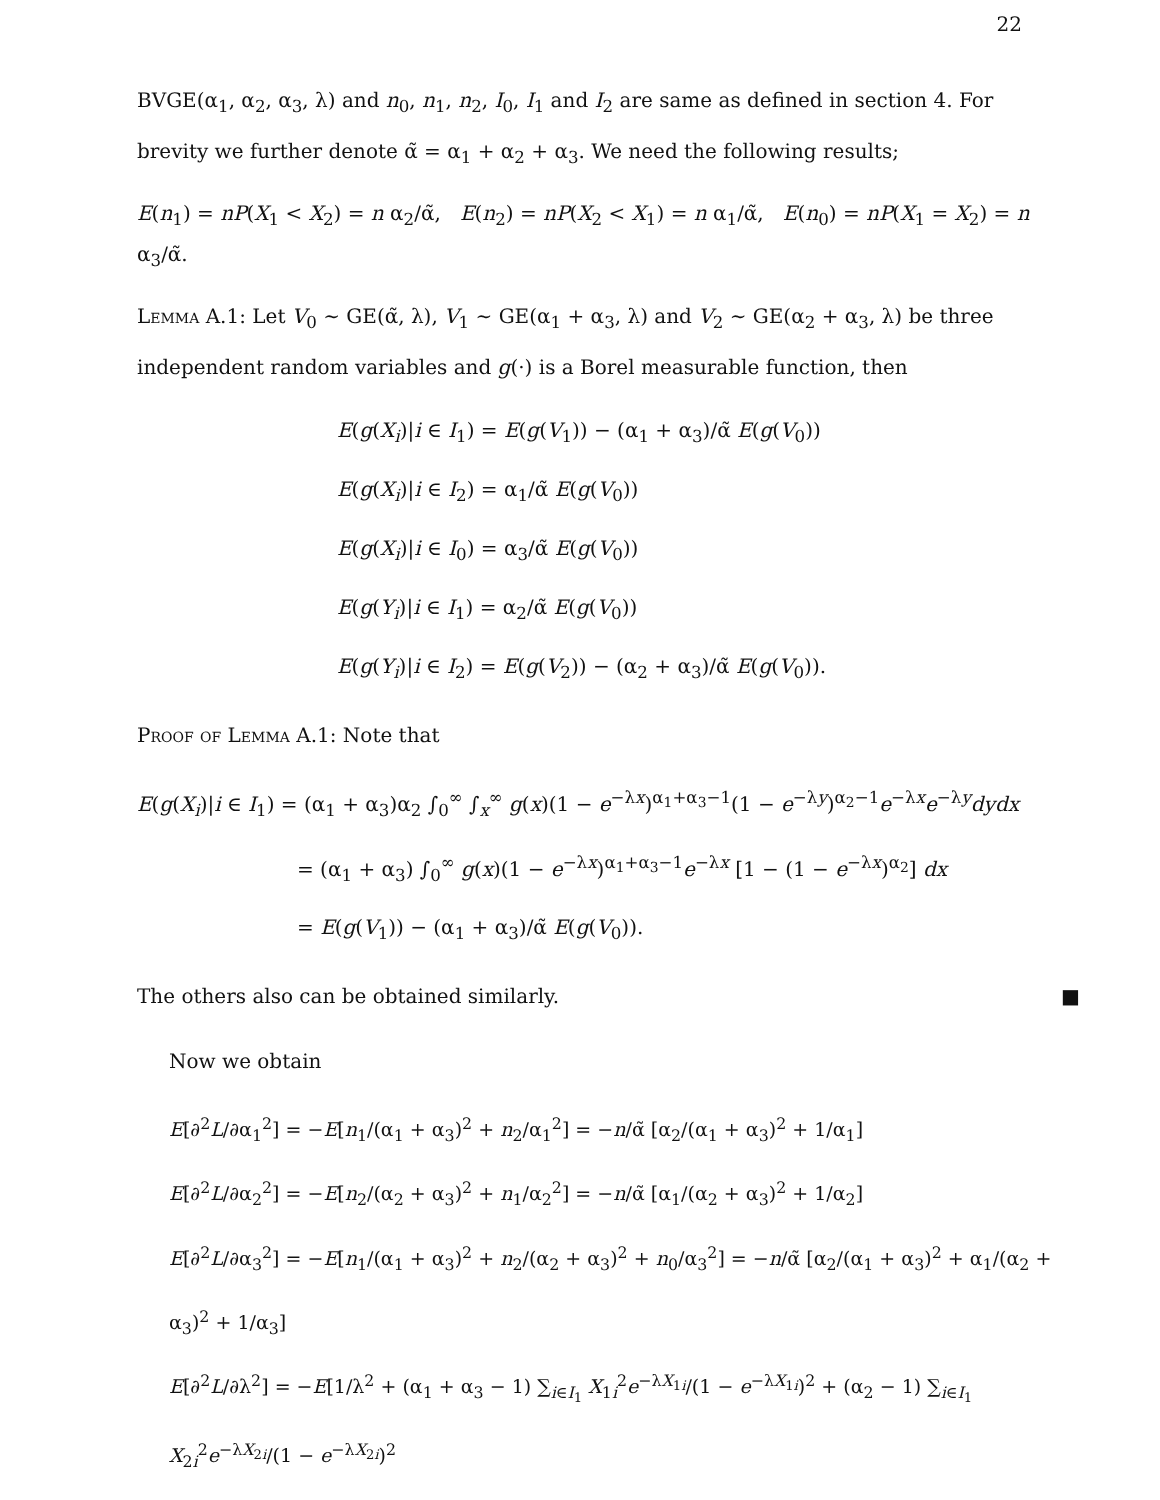22
BVGE(α<sub>1</sub>, α<sub>2</sub>, α<sub>3</sub>, λ) and n<sub>0</sub>, n<sub>1</sub>, n<sub>2</sub>, I<sub>0</sub>, I<sub>1</sub> and I<sub>2</sub> are same as defined in section 4. For brevity we further denote α̃ = α<sub>1</sub> + α<sub>2</sub> + α<sub>3</sub>. We need the following results;
E(n<sub>1</sub>) = nP(X<sub>1</sub> < X<sub>2</sub>) = n α<sub>2</sub>/α̃, E(n<sub>2</sub>) = nP(X<sub>2</sub> < X<sub>1</sub>) = n α<sub>1</sub>/α̃, E(n<sub>0</sub>) = nP(X<sub>1</sub> = X<sub>2</sub>) = n α<sub>3</sub>/α̃.
Lemma A.1: Let V<sub>0</sub> ∼ GE(α̃, λ), V<sub>1</sub> ∼ GE(α<sub>1</sub> + α<sub>3</sub>, λ) and V<sub>2</sub> ∼ GE(α<sub>2</sub> + α<sub>3</sub>, λ) be three independent random variables and g(·) is a Borel measurable function, then
E(g(X<sub>i</sub>)|i ∈ I<sub>1</sub>) = E(g(V<sub>1</sub>)) − (α<sub>1</sub> + α<sub>3</sub>)/α̃ E(g(V<sub>0</sub>))
E(g(X<sub>i</sub>)|i ∈ I<sub>2</sub>) = α<sub>1</sub>/α̃ E(g(V<sub>0</sub>))
E(g(X<sub>i</sub>)|i ∈ I<sub>0</sub>) = α<sub>3</sub>/α̃ E(g(V<sub>0</sub>))
E(g(Y<sub>i</sub>)|i ∈ I<sub>1</sub>) = α<sub>2</sub>/α̃ E(g(V<sub>0</sub>))
E(g(Y<sub>i</sub>)|i ∈ I<sub>2</sub>) = E(g(V<sub>2</sub>)) − (α<sub>2</sub> + α<sub>3</sub>)/α̃ E(g(V<sub>0</sub>)).
Proof of Lemma A.1: Note that
E(g(X<sub>i</sub>)|i ∈ I<sub>1</sub>) = (α<sub>1</sub> + α<sub>3</sub>)α<sub>2</sub> ∫<sub>0</sub><sup>∞</sup> ∫<sub>x</sub><sup>∞</sup> g(x)(1 − e<sup>−λx</sup>)<sup>α<sub>1</sub>+α<sub>3</sub>−1</sup>(1 − e<sup>−λy</sup>)<sup>α<sub>2</sub>−1</sup>e<sup>−λx</sup>e<sup>−λy</sup>dydx
= (α<sub>1</sub> + α<sub>3</sub>) ∫<sub>0</sub><sup>∞</sup> g(x)(1 − e<sup>−λx</sup>)<sup>α<sub>1</sub>+α<sub>3</sub>−1</sup>e<sup>−λx</sup> [1 − (1 − e<sup>−λx</sup>)<sup>α<sub>2</sub></sup>] dx
= E(g(V<sub>1</sub>)) − (α<sub>1</sub> + α<sub>3</sub>)/α̃ E(g(V<sub>0</sub>)).
The others also can be obtained similarly. ■
Now we obtain
E[∂<sup>2</sup>L/∂α<sub>1</sub><sup>2</sup>] = −E[n<sub>1</sub>/(α<sub>1</sub> + α<sub>3</sub>)<sup>2</sup> + n<sub>2</sub>/α<sub>1</sub><sup>2</sup>] = −n/α̃ [α<sub>2</sub>/(α<sub>1</sub> + α<sub>3</sub>)<sup>2</sup> + 1/α<sub>1</sub>]
E[∂<sup>2</sup>L/∂α<sub>2</sub><sup>2</sup>] = −E[n<sub>2</sub>/(α<sub>2</sub> + α<sub>3</sub>)<sup>2</sup> + n<sub>1</sub>/α<sub>2</sub><sup>2</sup>] = −n/α̃ [α<sub>1</sub>/(α<sub>2</sub> + α<sub>3</sub>)<sup>2</sup> + 1/α<sub>2</sub>]
E[∂<sup>2</sup>L/∂α<sub>3</sub><sup>2</sup>] = −E[n<sub>1</sub>/(α<sub>1</sub> + α<sub>3</sub>)<sup>2</sup> + n<sub>2</sub>/(α<sub>2</sub> + α<sub>3</sub>)<sup>2</sup> + n<sub>0</sub>/α<sub>3</sub><sup>2</sup>] = −n/α̃ [α<sub>2</sub>/(α<sub>1</sub> + α<sub>3</sub>)<sup>2</sup> + α<sub>1</sub>/(α<sub>2</sub> + α<sub>3</sub>)<sup>2</sup> + 1/α<sub>3</sub>]
E[∂<sup>2</sup>L/∂λ<sup>2</sup>] = −E[1/λ<sup>2</sup> + (α<sub>1</sub> + α<sub>3</sub> − 1) ∑<sub>i∈I<sub>1</sub></sub> X<sub>1i</sub><sup>2</sup>e<sup>−λX<sub>1i</sub></sup>/(1 − e<sup>−λX<sub>1i</sub></sup>)<sup>2</sup> + (α<sub>2</sub> − 1) ∑<sub>i∈I<sub>1</sub></sub> X<sub>2i</sub><sup>2</sup>e<sup>−λX<sub>2i</sub></sup>/(1 − e<sup>−λX<sub>2i</sub></sup>)<sup>2</sup>